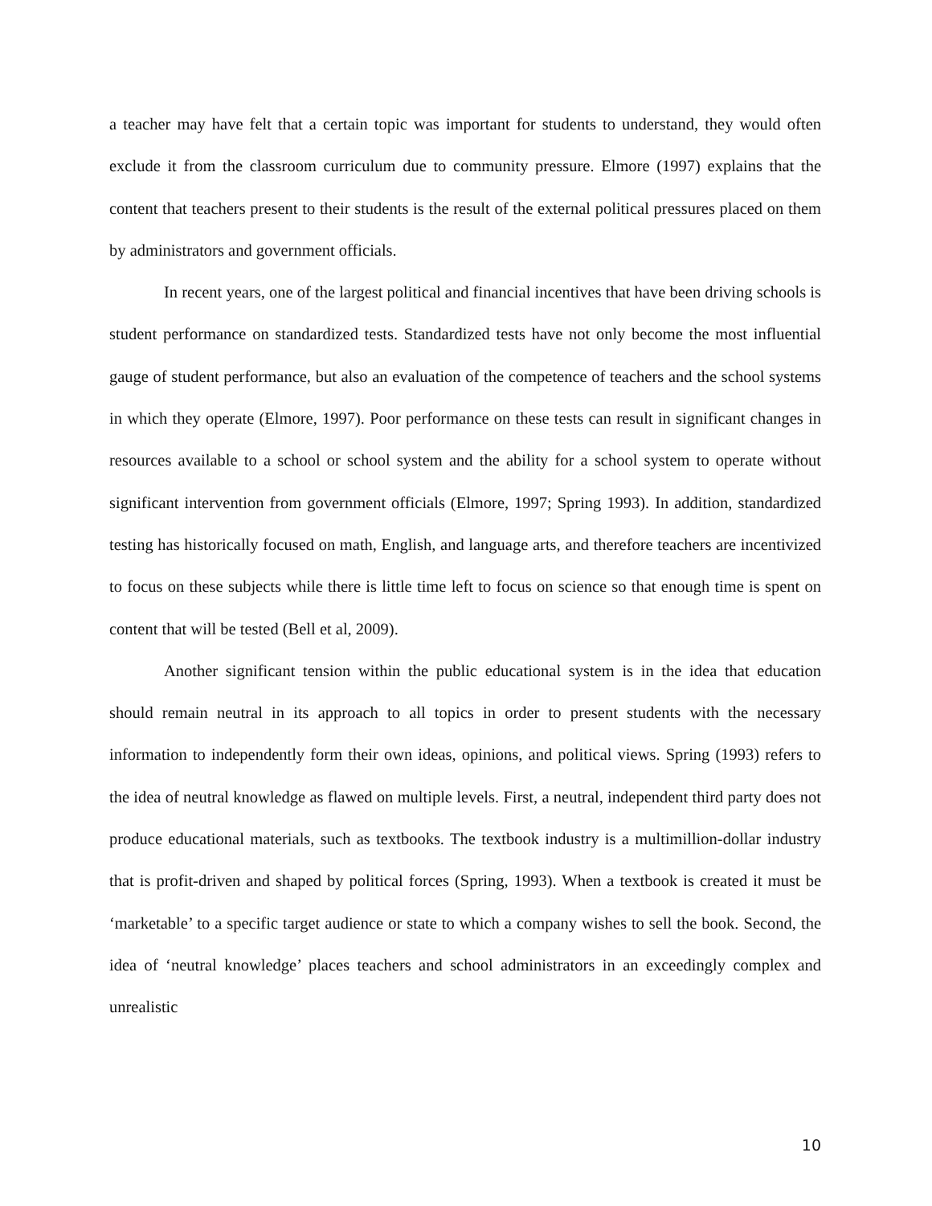a teacher may have felt that a certain topic was important for students to understand, they would often exclude it from the classroom curriculum due to community pressure. Elmore (1997) explains that the content that teachers present to their students is the result of the external political pressures placed on them by administrators and government officials.
In recent years, one of the largest political and financial incentives that have been driving schools is student performance on standardized tests. Standardized tests have not only become the most influential gauge of student performance, but also an evaluation of the competence of teachers and the school systems in which they operate (Elmore, 1997). Poor performance on these tests can result in significant changes in resources available to a school or school system and the ability for a school system to operate without significant intervention from government officials (Elmore, 1997; Spring 1993). In addition, standardized testing has historically focused on math, English, and language arts, and therefore teachers are incentivized to focus on these subjects while there is little time left to focus on science so that enough time is spent on content that will be tested (Bell et al, 2009).
Another significant tension within the public educational system is in the idea that education should remain neutral in its approach to all topics in order to present students with the necessary information to independently form their own ideas, opinions, and political views. Spring (1993) refers to the idea of neutral knowledge as flawed on multiple levels. First, a neutral, independent third party does not produce educational materials, such as textbooks. The textbook industry is a multimillion-dollar industry that is profit-driven and shaped by political forces (Spring, 1993). When a textbook is created it must be ‘marketable’ to a specific target audience or state to which a company wishes to sell the book. Second, the idea of ‘neutral knowledge’ places teachers and school administrators in an exceedingly complex and unrealistic
10